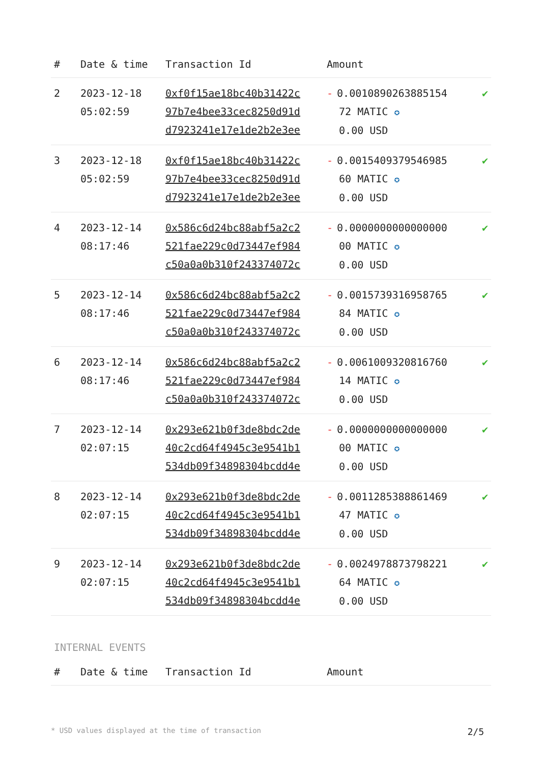| # | Date & time | Transaction Id | Amount | |
| --- | --- | --- | --- | --- |
| 2 | 2023-12-18 05:02:59 | 0xf0f15ae18bc40b31422c 97b7e4bee33cec8250d91d d7923241e17e1de2b2e3ee | - 0.0010890263885154 72 MATIC ✪ 0.00 USD | ✔ |
| 3 | 2023-12-18 05:02:59 | 0xf0f15ae18bc40b31422c 97b7e4bee33cec8250d91d d7923241e17e1de2b2e3ee | - 0.0015409379546985 60 MATIC ✪ 0.00 USD | ✔ |
| 4 | 2023-12-14 08:17:46 | 0x586c6d24bc88abf5a2c2 521fae229c0d73447ef984 c50a0a0b310f243374072c | - 0.0000000000000000 00 MATIC ✪ 0.00 USD | ✔ |
| 5 | 2023-12-14 08:17:46 | 0x586c6d24bc88abf5a2c2 521fae229c0d73447ef984 c50a0a0b310f243374072c | - 0.0015739316958765 84 MATIC ✪ 0.00 USD | ✔ |
| 6 | 2023-12-14 08:17:46 | 0x586c6d24bc88abf5a2c2 521fae229c0d73447ef984 c50a0a0b310f243374072c | - 0.0061009320816760 14 MATIC ✪ 0.00 USD | ✔ |
| 7 | 2023-12-14 02:07:15 | 0x293e621b0f3de8bdc2de 40c2cd64f4945c3e9541b1 534db09f34898304bcdd4e | - 0.0000000000000000 00 MATIC ✪ 0.00 USD | ✔ |
| 8 | 2023-12-14 02:07:15 | 0x293e621b0f3de8bdc2de 40c2cd64f4945c3e9541b1 534db09f34898304bcdd4e | - 0.0011285388861469 47 MATIC ✪ 0.00 USD | ✔ |
| 9 | 2023-12-14 02:07:15 | 0x293e621b0f3de8bdc2de 40c2cd64f4945c3e9541b1 534db09f34898304bcdd4e | - 0.0024978873798221 64 MATIC ✪ 0.00 USD | ✔ |
INTERNAL EVENTS
| # | Date & time | Transaction Id | Amount |
| --- | --- | --- | --- |
* USD values displayed at the time of transaction 2/5